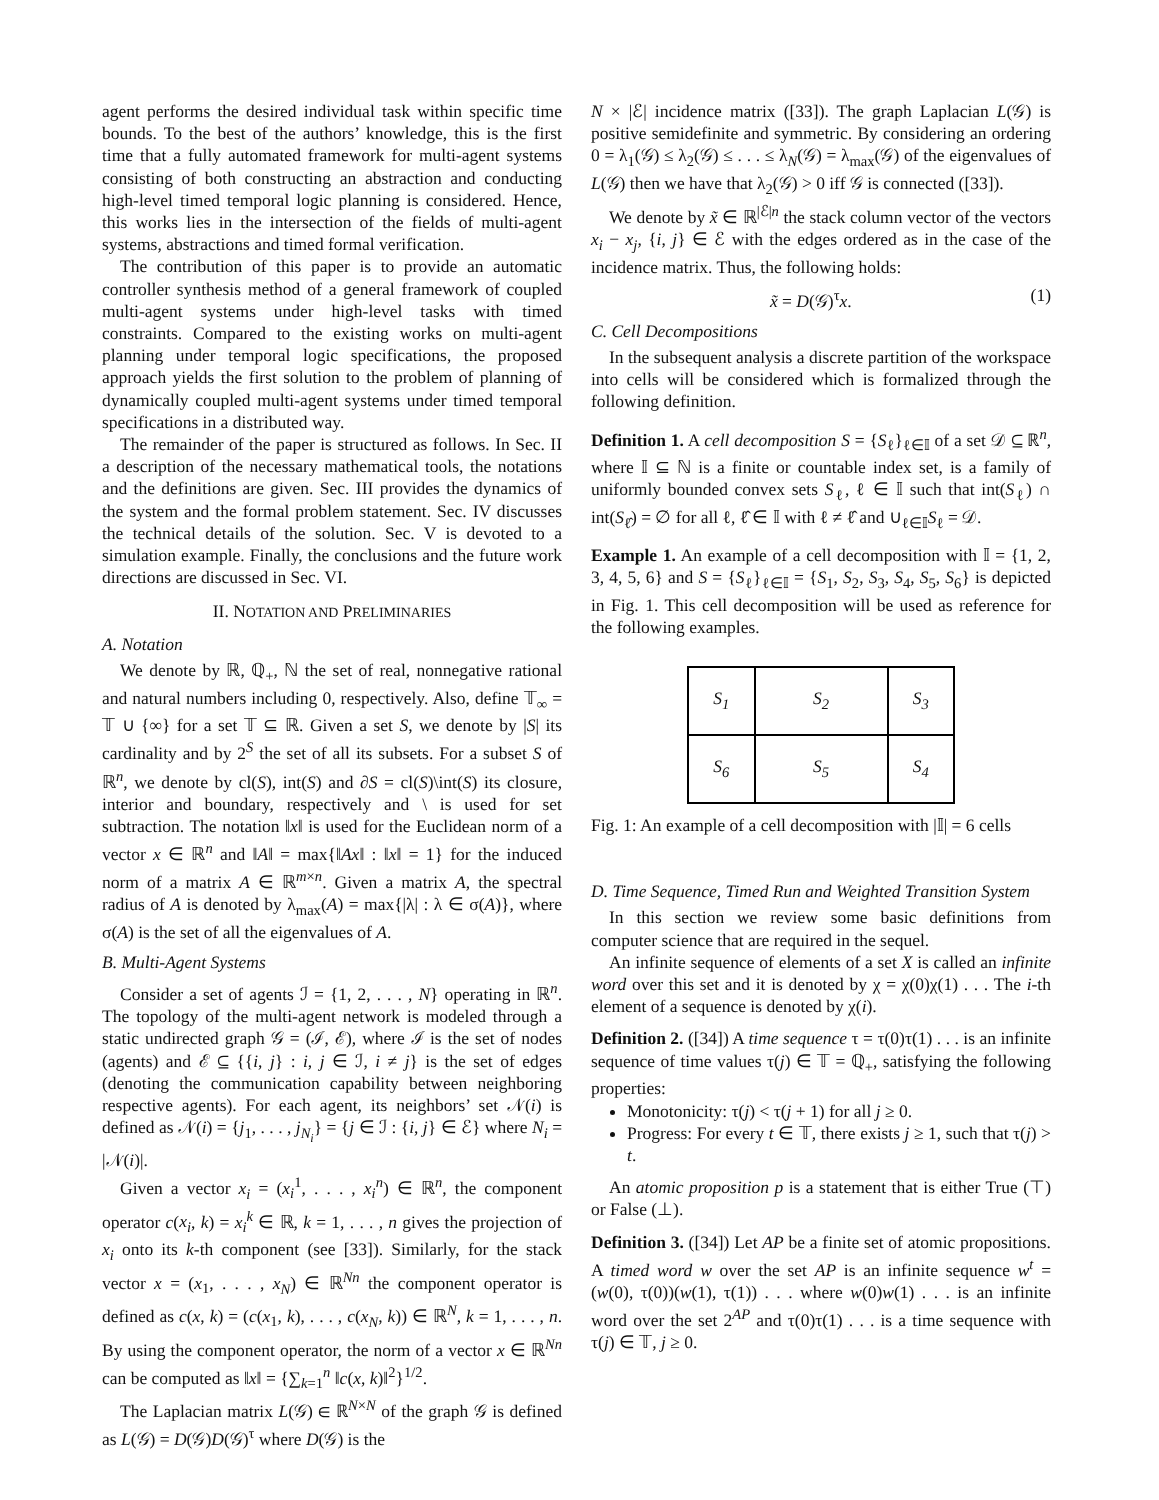agent performs the desired individual task within specific time bounds. To the best of the authors’ knowledge, this is the first time that a fully automated framework for multi-agent systems consisting of both constructing an abstraction and conducting high-level timed temporal logic planning is considered. Hence, this works lies in the intersection of the fields of multi-agent systems, abstractions and timed formal verification.
The contribution of this paper is to provide an automatic controller synthesis method of a general framework of coupled multi-agent systems under high-level tasks with timed constraints. Compared to the existing works on multi-agent planning under temporal logic specifications, the proposed approach yields the first solution to the problem of planning of dynamically coupled multi-agent systems under timed temporal specifications in a distributed way.
The remainder of the paper is structured as follows. In Sec. II a description of the necessary mathematical tools, the notations and the definitions are given. Sec. III provides the dynamics of the system and the formal problem statement. Sec. IV discusses the technical details of the solution. Sec. V is devoted to a simulation example. Finally, the conclusions and the future work directions are discussed in Sec. VI.
II. NOTATION AND PRELIMINARIES
A. Notation
We denote by ℝ, ℚ<sub>+</sub>, ℕ the set of real, nonnegative rational and natural numbers including 0, respectively. Also, define 𝕋<sub>∞</sub> = 𝕋 ∪ {∞} for a set 𝕋 ⊆ ℝ. Given a set S, we denote by |S| its cardinality and by 2<sup>S</sup> the set of all its subsets. For a subset S of ℝ<sup>n</sup>, we denote by cl(S), int(S) and ∂S = cl(S)\int(S) its closure, interior and boundary, respectively and \ is used for set subtraction. The notation ‖x‖ is used for the Euclidean norm of a vector x ∈ ℝ<sup>n</sup> and ‖A‖ = max{‖Ax‖ : ‖x‖ = 1} for the induced norm of a matrix A ∈ ℝ<sup>m×n</sup>. Given a matrix A, the spectral radius of A is denoted by λ<sub>max</sub>(A) = max{|λ| : λ ∈ σ(A)}, where σ(A) is the set of all the eigenvalues of A.
B. Multi-Agent Systems
Consider a set of agents ℐ = {1, 2, . . . , N} operating in ℝ<sup>n</sup>. The topology of the multi-agent network is modeled through a static undirected graph 𝒢 = (ℐ, ℰ), where ℐ is the set of nodes (agents) and ℰ ⊆ {{i, j} : i, j ∈ ℐ, i ≠ j} is the set of edges (denoting the communication capability between neighboring respective agents). For each agent, its neighbors’ set 𝒩(i) is defined as 𝒩(i) = {j<sub>1</sub>, . . . , j<sub>N<sub>i</sub></sub>} = {j ∈ ℐ : {i, j} ∈ ℰ} where N<sub>i</sub> = |𝒩(i)|.
Given a vector x<sub>i</sub> = (x<sub>i</sub><sup>1</sup>, . . . , x<sub>i</sub><sup>n</sup>) ∈ ℝ<sup>n</sup>, the component operator c(x<sub>i</sub>, k) = x<sub>i</sub><sup>k</sup> ∈ ℝ, k = 1, . . . , n gives the projection of x<sub>i</sub> onto its k-th component (see [33]). Similarly, for the stack vector x = (x<sub>1</sub>, . . . , x<sub>N</sub>) ∈ ℝ<sup>Nn</sup> the component operator is defined as c(x, k) = (c(x<sub>1</sub>, k), . . . , c(x<sub>N</sub>, k)) ∈ ℝ<sup>N</sup>, k = 1, . . . , n. By using the component operator, the norm of a vector x ∈ ℝ<sup>Nn</sup> can be computed as ‖x‖ = {∑<sub>k=1</sub><sup>n</sup> ‖c(x, k)‖<sup>2</sup>}<sup>1/2</sup>.
The Laplacian matrix L(𝒢) ∈ ℝ<sup>N×N</sup> of the graph 𝒢 is defined as L(𝒢) = D(𝒢)D(𝒢)<sup>τ</sup> where D(𝒢) is the
N × |ℰ| incidence matrix ([33]). The graph Laplacian L(𝒢) is positive semidefinite and symmetric. By considering an ordering 0 = λ<sub>1</sub>(𝒢) ≤ λ<sub>2</sub>(𝒢) ≤ . . . ≤ λ<sub>N</sub>(𝒢) = λ<sub>max</sub>(𝒢) of the eigenvalues of L(𝒢) then we have that λ<sub>2</sub>(𝒢) > 0 iff 𝒢 is connected ([33]).
We denote by x̃ ∈ ℝ<sup>|ℰ|n</sup> the stack column vector of the vectors x<sub>i</sub> − x<sub>j</sub>, {i, j} ∈ ℰ with the edges ordered as in the case of the incidence matrix. Thus, the following holds:
x̃ = D(𝒢)<sup>τ</sup>x. (1)
C. Cell Decompositions
In the subsequent analysis a discrete partition of the workspace into cells will be considered which is formalized through the following definition.
Definition 1. A cell decomposition S = {S<sub>ℓ</sub>}<sub>ℓ∈𝕀</sub> of a set 𝒟 ⊆ ℝ<sup>n</sup>, where 𝕀 ⊆ ℕ is a finite or countable index set, is a family of uniformly bounded convex sets S<sub>ℓ</sub>, ℓ ∈ 𝕀 such that int(S<sub>ℓ</sub>) ∩ int(S<sub>ℓ̂</sub>) = ∅ for all ℓ, ℓ̂ ∈ 𝕀 with ℓ ≠ ℓ̂ and ∪<sub>ℓ∈𝕀</sub>S<sub>ℓ</sub> = 𝒟.
Example 1. An example of a cell decomposition with 𝕀 = {1, 2, 3, 4, 5, 6} and S = {S<sub>ℓ</sub>}<sub>ℓ∈𝕀</sub> = {S<sub>1</sub>, S<sub>2</sub>, S<sub>3</sub>, S<sub>4</sub>, S<sub>5</sub>, S<sub>6</sub>} is depicted in Fig. 1. This cell decomposition will be used as reference for the following examples.
| S<sub>1</sub> | S<sub>2</sub> | S<sub>3</sub> |
| S<sub>6</sub> | S<sub>5</sub> | S<sub>4</sub> |
Fig. 1: An example of a cell decomposition with |𝕀| = 6 cells
D. Time Sequence, Timed Run and Weighted Transition System
In this section we review some basic definitions from computer science that are required in the sequel.
An infinite sequence of elements of a set X is called an infinite word over this set and it is denoted by χ = χ(0)χ(1) . . . The i-th element of a sequence is denoted by χ(i).
Definition 2. ([34]) A time sequence τ = τ(0)τ(1) . . . is an infinite sequence of time values τ(j) ∈ 𝕋 = ℚ<sub>+</sub>, satisfying the following properties:
Monotonicity: τ(j) < τ(j + 1) for all j ≥ 0.
Progress: For every t ∈ 𝕋, there exists j ≥ 1, such that τ(j) > t.
An atomic proposition p is a statement that is either True (⊤) or False (⊥).
Definition 3. ([34]) Let AP be a finite set of atomic propositions. A timed word w over the set AP is an infinite sequence w<sup>t</sup> = (w(0), τ(0))(w(1), τ(1)) . . . where w(0)w(1) . . . is an infinite word over the set 2<sup>AP</sup> and τ(0)τ(1) . . . is a time sequence with τ(j) ∈ 𝕋, j ≥ 0.